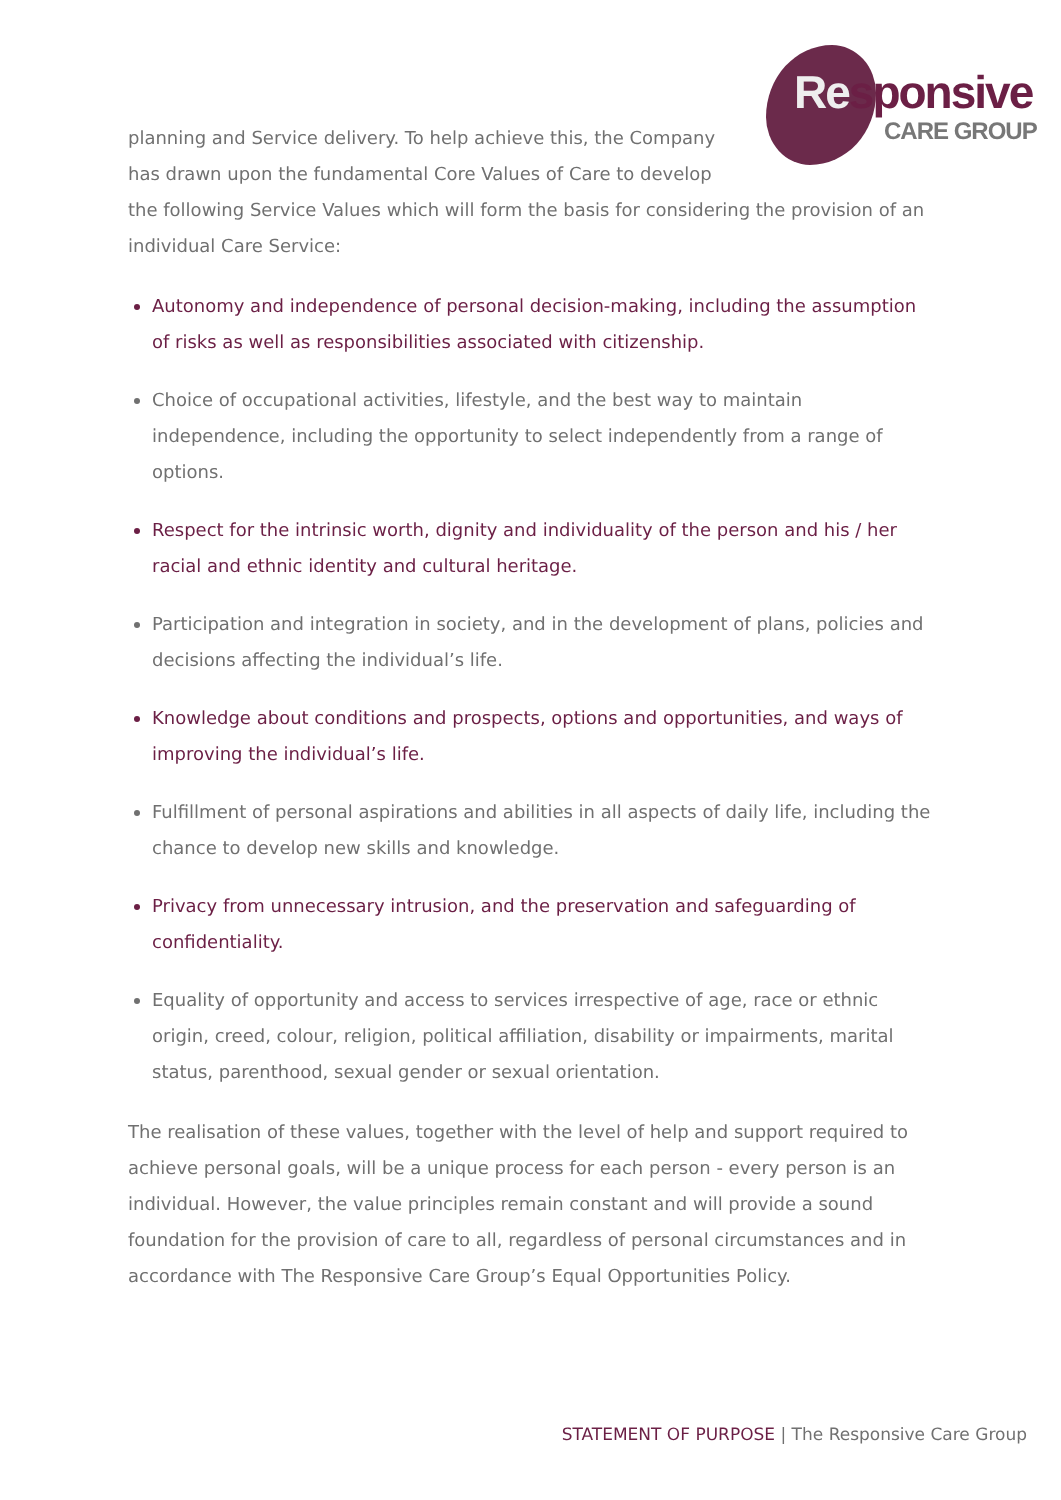Responsive
CARE GROUP
planning and Service delivery. To help achieve this, the Company has drawn upon the fundamental Core Values of Care to develop the following Service Values which will form the basis for considering the provision of an individual Care Service:
Autonomy and independence of personal decision-making, including the assumption of risks as well as responsibilities associated with citizenship.
Choice of occupational activities, lifestyle, and the best way to maintain independence, including the opportunity to select independently from a range of options.
Respect for the intrinsic worth, dignity and individuality of the person and his / her racial and ethnic identity and cultural heritage.
Participation and integration in society, and in the development of plans, policies and decisions affecting the individual’s life.
Knowledge about conditions and prospects, options and opportunities, and ways of improving the individual’s life.
Fulfillment of personal aspirations and abilities in all aspects of daily life, including the chance to develop new skills and knowledge.
Privacy from unnecessary intrusion, and the preservation and safeguarding of confidentiality.
Equality of opportunity and access to services irrespective of age, race or ethnic origin, creed, colour, religion, political affiliation, disability or impairments, marital status, parenthood, sexual gender or sexual orientation.
The realisation of these values, together with the level of help and support required to achieve personal goals, will be a unique process for each person - every person is an individual. However, the value principles remain constant and will provide a sound foundation for the provision of care to all, regardless of personal circumstances and in accordance with The Responsive Care Group’s Equal Opportunities Policy.
STATEMENT OF PURPOSE | The Responsive Care Group